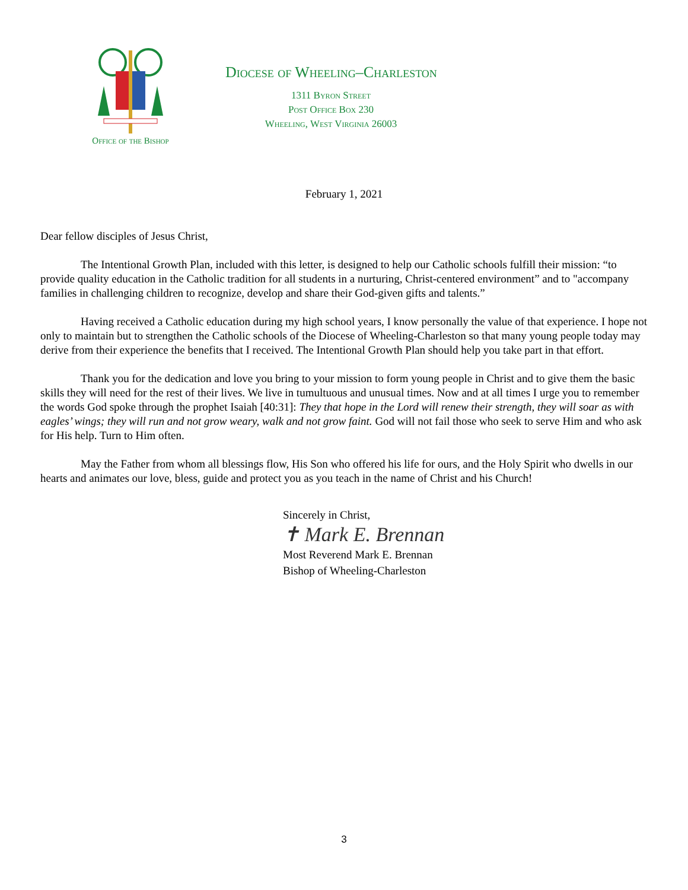Office of the Bishop
Diocese of Wheeling–Charleston
1311 Byron Street
Post Office Box 230
Wheeling, West Virginia 26003
February 1, 2021
Dear fellow disciples of Jesus Christ,
The Intentional Growth Plan, included with this letter, is designed to help our Catholic schools fulfill their mission: “to provide quality education in the Catholic tradition for all students in a nurturing, Christ-centered environment” and to "accompany families in challenging children to recognize, develop and share their God-given gifts and talents.”
Having received a Catholic education during my high school years, I know personally the value of that experience. I hope not only to maintain but to strengthen the Catholic schools of the Diocese of Wheeling-Charleston so that many young people today may derive from their experience the benefits that I received. The Intentional Growth Plan should help you take part in that effort.
Thank you for the dedication and love you bring to your mission to form young people in Christ and to give them the basic skills they will need for the rest of their lives. We live in tumultuous and unusual times. Now and at all times I urge you to remember the words God spoke through the prophet Isaiah [40:31]: They that hope in the Lord will renew their strength, they will soar as with eagles’ wings; they will run and not grow weary, walk and not grow faint. God will not fail those who seek to serve Him and who ask for His help. Turn to Him often.
May the Father from whom all blessings flow, His Son who offered his life for ours, and the Holy Spirit who dwells in our hearts and animates our love, bless, guide and protect you as you teach in the name of Christ and his Church!
Sincerely in Christ,
✝ Mark E. Brennan
Most Reverend Mark E. Brennan
Bishop of Wheeling-Charleston
3